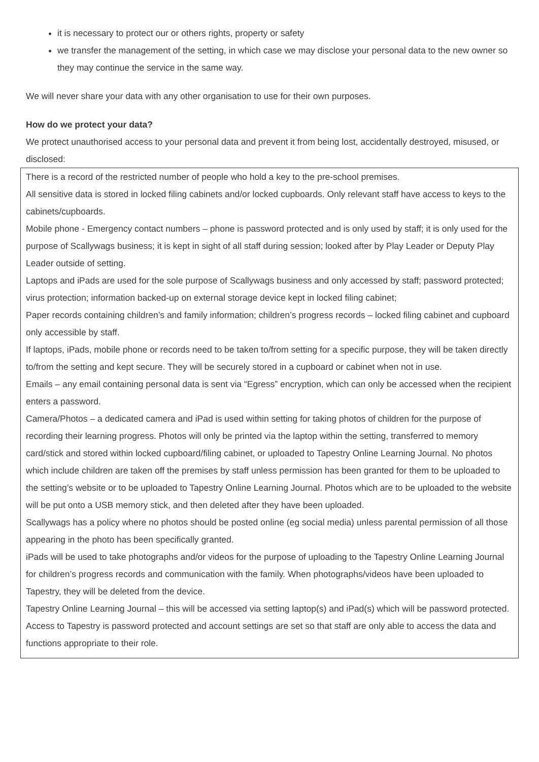it is necessary to protect our or others rights, property or safety
we transfer the management of the setting, in which case we may disclose your personal data to the new owner so they may continue the service in the same way.
We will never share your data with any other organisation to use for their own purposes.
How do we protect your data?
We protect unauthorised access to your personal data and prevent it from being lost, accidentally destroyed, misused, or disclosed:
There is a record of the restricted number of people who hold a key to the pre-school premises.
All sensitive data is stored in locked filing cabinets and/or locked cupboards. Only relevant staff have access to keys to the cabinets/cupboards.
Mobile phone - Emergency contact numbers – phone is password protected and is only used by staff; it is only used for the purpose of Scallywags business; it is kept in sight of all staff during session; looked after by Play Leader or Deputy Play Leader outside of setting.
Laptops and iPads are used for the sole purpose of Scallywags business and only accessed by staff; password protected; virus protection; information backed-up on external storage device kept in locked filing cabinet;
Paper records containing children’s and family information; children’s progress records – locked filing cabinet and cupboard only accessible by staff.
If laptops, iPads, mobile phone or records need to be taken to/from setting for a specific purpose, they will be taken directly to/from the setting and kept secure. They will be securely stored in a cupboard or cabinet when not in use.
Emails – any email containing personal data is sent via “Egress” encryption, which can only be accessed when the recipient enters a password.
Camera/Photos – a dedicated camera and iPad is used within setting for taking photos of children for the purpose of recording their learning progress. Photos will only be printed via the laptop within the setting, transferred to memory card/stick and stored within locked cupboard/filing cabinet, or uploaded to Tapestry Online Learning Journal. No photos which include children are taken off the premises by staff unless permission has been granted for them to be uploaded to the setting’s website or to be uploaded to Tapestry Online Learning Journal. Photos which are to be uploaded to the website will be put onto a USB memory stick, and then deleted after they have been uploaded.
Scallywags has a policy where no photos should be posted online (eg social media) unless parental permission of all those appearing in the photo has been specifically granted.
iPads will be used to take photographs and/or videos for the purpose of uploading to the Tapestry Online Learning Journal for children’s progress records and communication with the family. When photographs/videos have been uploaded to Tapestry, they will be deleted from the device.
Tapestry Online Learning Journal – this will be accessed via setting laptop(s) and iPad(s) which will be password protected. Access to Tapestry is password protected and account settings are set so that staff are only able to access the data and functions appropriate to their role.